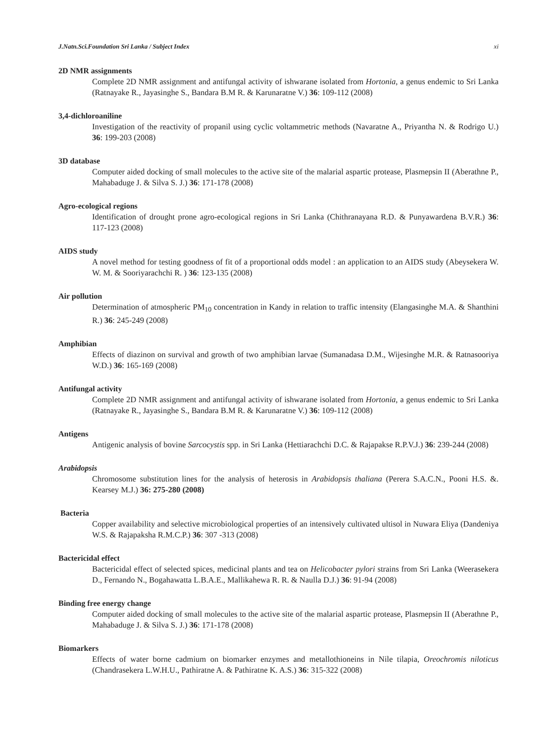J.Natn.Sci.Foundation Sri Lanka / Subject Index xi
2D NMR assignments
Complete 2D NMR assignment and antifungal activity of ishwarane isolated from Hortonia, a genus endemic to Sri Lanka (Ratnayake R., Jayasinghe S., Bandara B.M R. & Karunaratne V.) 36: 109-112 (2008)
3,4-dichloroaniline
Investigation of the reactivity of propanil using cyclic voltammetric methods (Navaratne A., Priyantha N. & Rodrigo U.) 36: 199-203 (2008)
3D database
Computer aided docking of small molecules to the active site of the malarial aspartic protease, Plasmepsin II (Aberathne P., Mahabaduge J. & Silva S. J.) 36: 171-178 (2008)
Agro-ecological regions
Identification of drought prone agro-ecological regions in Sri Lanka (Chithranayana R.D. & Punyawardena B.V.R.) 36: 117-123 (2008)
AIDS study
A novel method for testing goodness of fit of a proportional odds model : an application to an AIDS study (Abeysekera W. W. M. & Sooriyarachchi R. ) 36: 123-135 (2008)
Air pollution
Determination of atmospheric PM<sub>10</sub> concentration in Kandy in relation to traffic intensity (Elangasinghe M.A. & Shanthini R.) 36: 245-249 (2008)
Amphibian
Effects of diazinon on survival and growth of two amphibian larvae (Sumanadasa D.M., Wijesinghe M.R. & Ratnasooriya W.D.) 36: 165-169 (2008)
Antifungal activity
Complete 2D NMR assignment and antifungal activity of ishwarane isolated from Hortonia, a genus endemic to Sri Lanka (Ratnayake R., Jayasinghe S., Bandara B.M R. & Karunaratne V.) 36: 109-112 (2008)
Antigens
Antigenic analysis of bovine Sarcocystis spp. in Sri Lanka (Hettiarachchi D.C. & Rajapakse R.P.V.J.) 36: 239-244 (2008)
Arabidopsis
Chromosome substitution lines for the analysis of heterosis in Arabidopsis thaliana (Perera S.A.C.N., Pooni H.S. &. Kearsey M.J.) 36: 275-280 (2008)
Bacteria
Copper availability and selective microbiological properties of an intensively cultivated ultisol in Nuwara Eliya (Dandeniya W.S. & Rajapaksha R.M.C.P.) 36: 307 -313 (2008)
Bactericidal effect
Bactericidal effect of selected spices, medicinal plants and tea on Helicobacter pylori strains from Sri Lanka (Weerasekera D., Fernando N., Bogahawatta L.B.A.E., Mallikahewa R. R. & Naulla D.J.) 36: 91-94 (2008)
Binding free energy change
Computer aided docking of small molecules to the active site of the malarial aspartic protease, Plasmepsin II (Aberathne P., Mahabaduge J. & Silva S. J.) 36: 171-178 (2008)
Biomarkers
Effects of water borne cadmium on biomarker enzymes and metallothioneins in Nile tilapia, Oreochromis niloticus (Chandrasekera L.W.H.U., Pathiratne A. & Pathiratne K. A.S.) 36: 315-322 (2008)